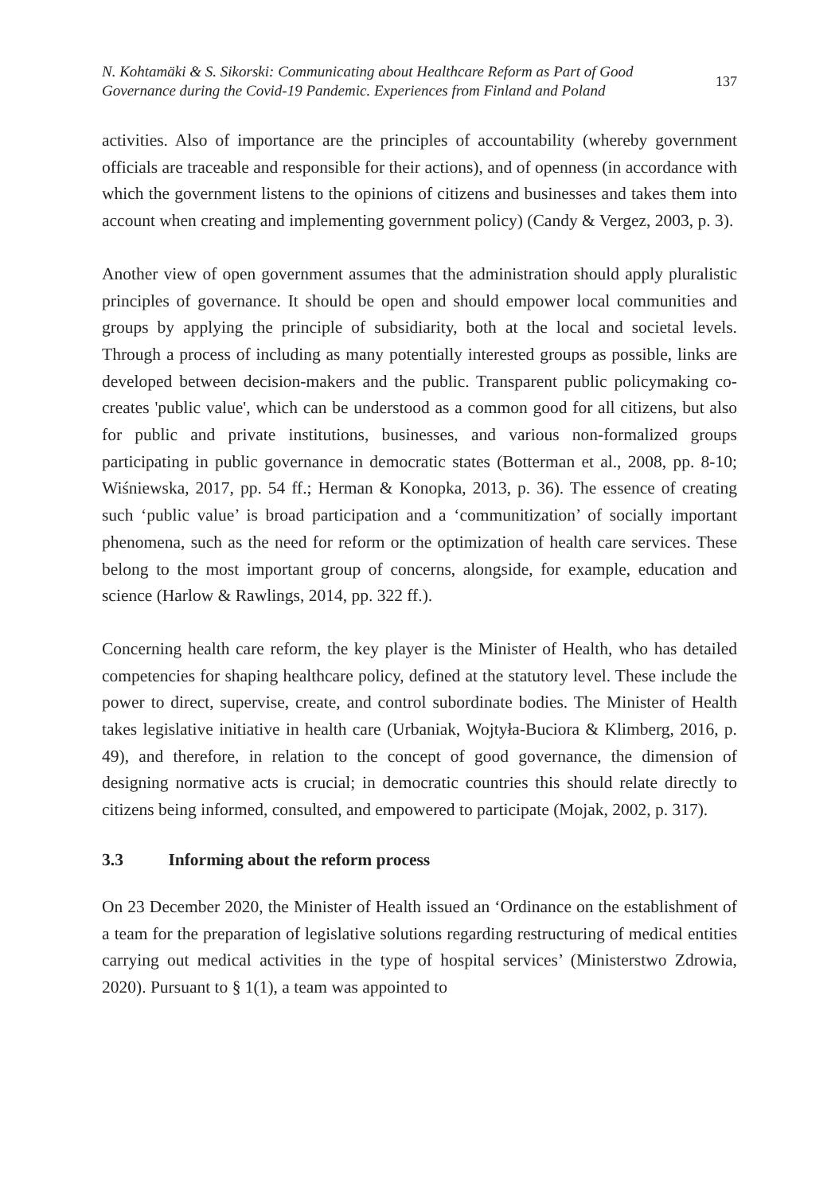N. Kohtamäki & S. Sikorski: Communicating about Healthcare Reform as Part of Good
Governance during the Covid-19 Pandemic. Experiences from Finland and Poland
137
activities. Also of importance are the principles of accountability (whereby government officials are traceable and responsible for their actions), and of openness (in accordance with which the government listens to the opinions of citizens and businesses and takes them into account when creating and implementing government policy) (Candy & Vergez, 2003, p. 3).
Another view of open government assumes that the administration should apply pluralistic principles of governance. It should be open and should empower local communities and groups by applying the principle of subsidiarity, both at the local and societal levels. Through a process of including as many potentially interested groups as possible, links are developed between decision-makers and the public. Transparent public policymaking co-creates 'public value', which can be understood as a common good for all citizens, but also for public and private institutions, businesses, and various non-formalized groups participating in public governance in democratic states (Botterman et al., 2008, pp. 8-10; Wiśniewska, 2017, pp. 54 ff.; Herman & Konopka, 2013, p. 36). The essence of creating such ‘public value’ is broad participation and a ‘communitization’ of socially important phenomena, such as the need for reform or the optimization of health care services. These belong to the most important group of concerns, alongside, for example, education and science (Harlow & Rawlings, 2014, pp. 322 ff.).
Concerning health care reform, the key player is the Minister of Health, who has detailed competencies for shaping healthcare policy, defined at the statutory level. These include the power to direct, supervise, create, and control subordinate bodies. The Minister of Health takes legislative initiative in health care (Urbaniak, Wojtyła-Buciora & Klimberg, 2016, p. 49), and therefore, in relation to the concept of good governance, the dimension of designing normative acts is crucial; in democratic countries this should relate directly to citizens being informed, consulted, and empowered to participate (Mojak, 2002, p. 317).
3.3 Informing about the reform process
On 23 December 2020, the Minister of Health issued an ‘Ordinance on the establishment of a team for the preparation of legislative solutions regarding restructuring of medical entities carrying out medical activities in the type of hospital services’ (Ministerstwo Zdrowia, 2020). Pursuant to § 1(1), a team was appointed to